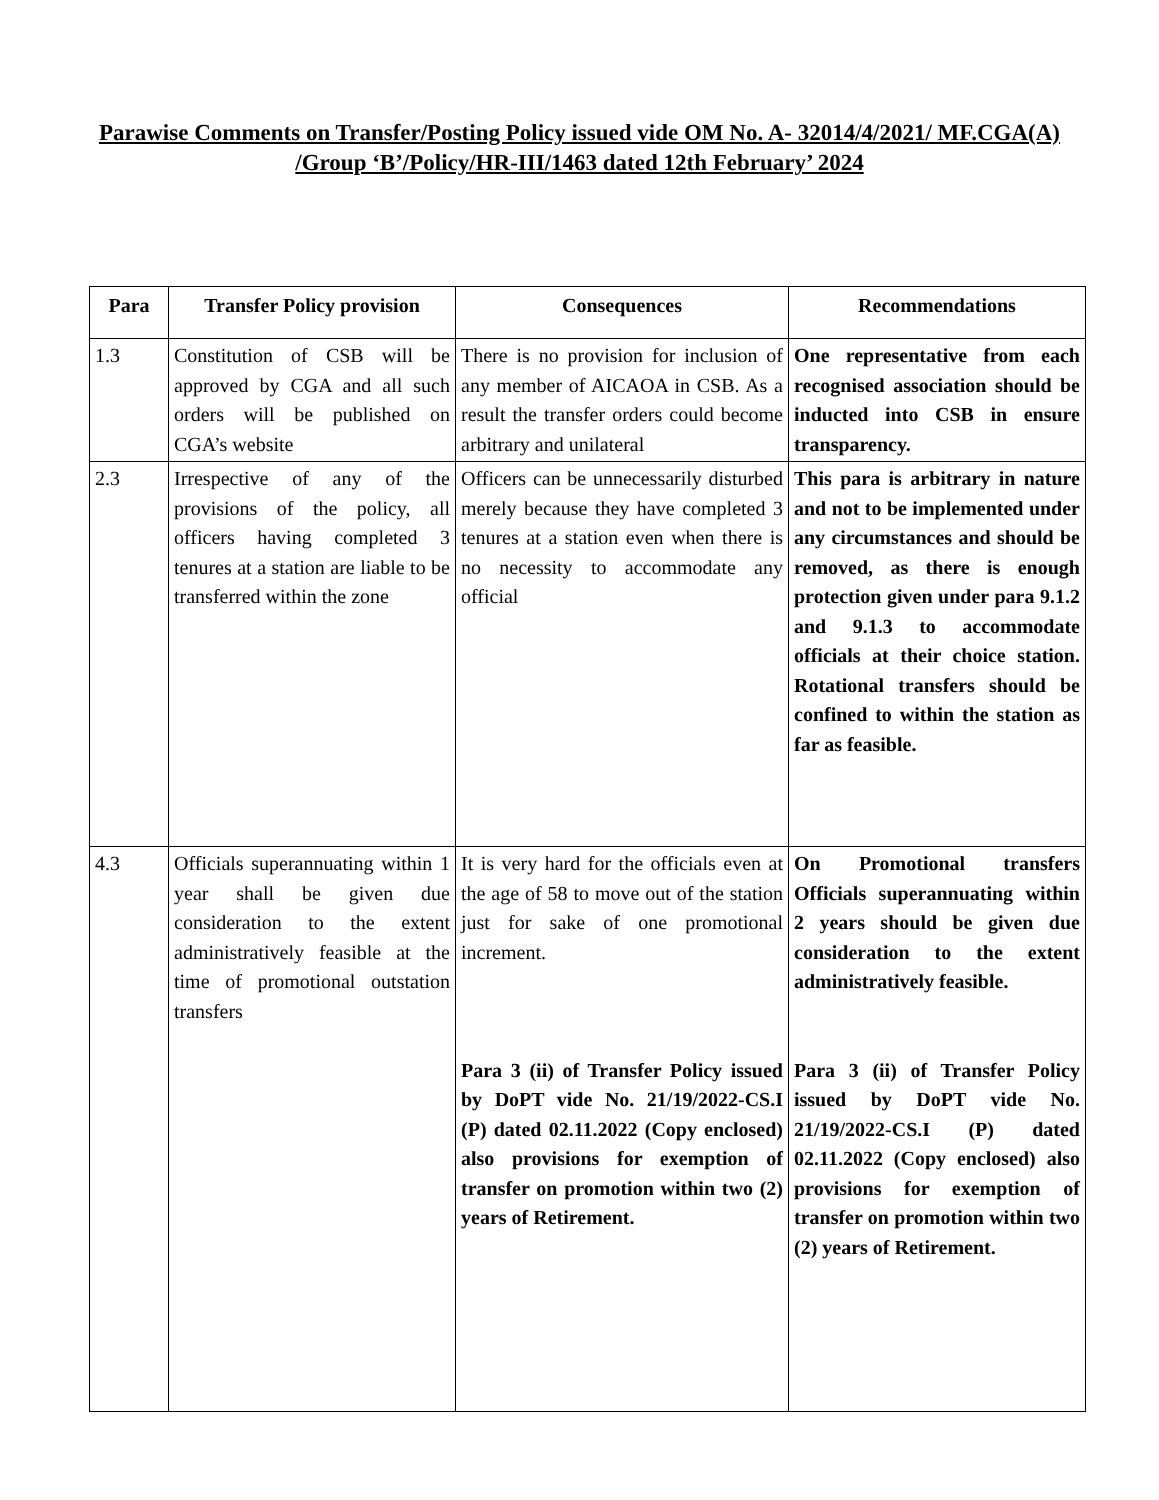Parawise Comments on Transfer/Posting Policy issued vide OM No. A- 32014/4/2021/ MF.CGA(A) /Group ‘B’/Policy/HR-III/1463 dated 12th February’ 2024
| Para | Transfer Policy provision | Consequences | Recommendations |
| --- | --- | --- | --- |
| 1.3 | Constitution of CSB will be approved by CGA and all such orders will be published on CGA’s website | There is no provision for inclusion of any member of AICAOA in CSB. As a result the transfer orders could become arbitrary and unilateral | One representative from each recognised association should be inducted into CSB in ensure transparency. |
| 2.3 | Irrespective of any of the provisions of the policy, all officers having completed 3 tenures at a station are liable to be transferred within the zone | Officers can be unnecessarily disturbed merely because they have completed 3 tenures at a station even when there is no necessity to accommodate any official | This para is arbitrary in nature and not to be implemented under any circumstances and should be removed, as there is enough protection given under para 9.1.2 and 9.1.3 to accommodate officials at their choice station. Rotational transfers should be confined to within the station as far as feasible. |
| 4.3 | Officials superannuating within 1 year shall be given due consideration to the extent administratively feasible at the time of promotional outstation transfers | It is very hard for the officials even at the age of 58 to move out of the station just for sake of one promotional increment. Para 3 (ii) of Transfer Policy issued by DoPT vide No. 21/19/2022-CS.I (P) dated 02.11.2022 (Copy enclosed) also provisions for exemption of transfer on promotion within two (2) years of Retirement. | On Promotional transfers Officials superannuating within 2 years should be given due consideration to the extent administratively feasible. Para 3 (ii) of Transfer Policy issued by DoPT vide No. 21/19/2022-CS.I (P) dated 02.11.2022 (Copy enclosed) also provisions for exemption of transfer on promotion within two (2) years of Retirement. |